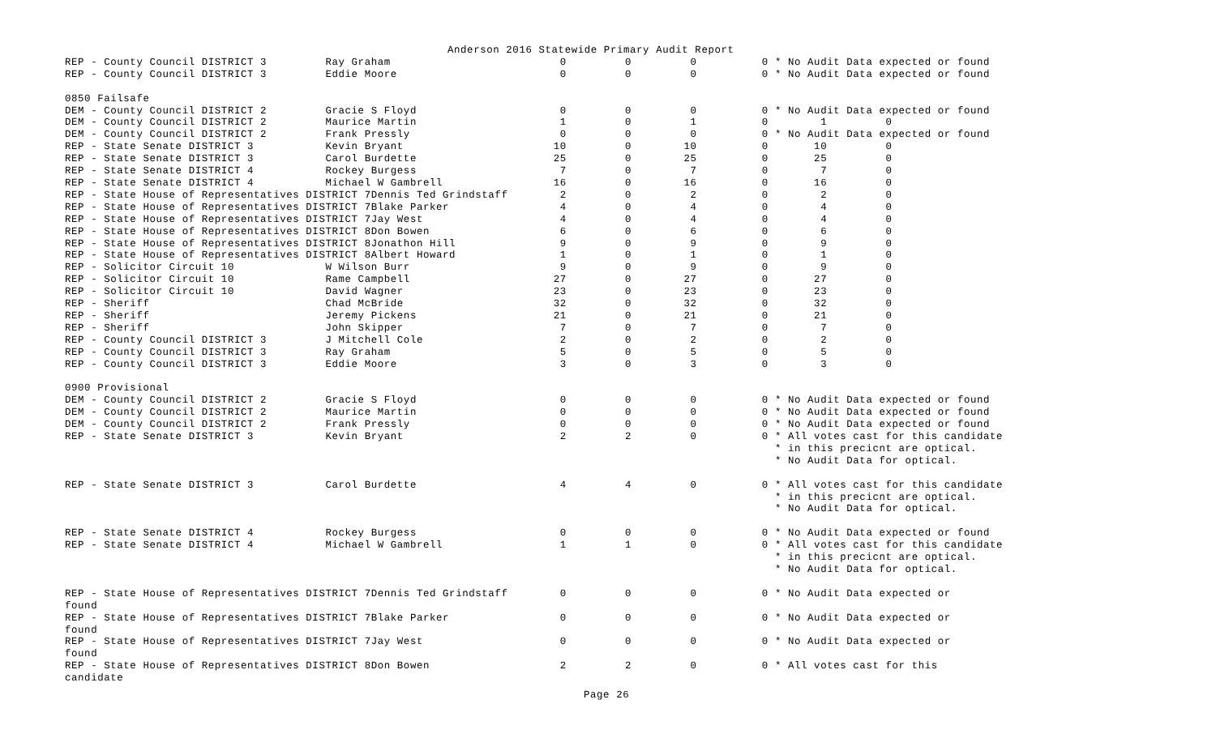Anderson 2016 Statewide Primary Audit Report
REP - County Council DISTRICT 3         Ray Graham                          0         0         0          0 * No Audit Data expected or found
REP - County Council DISTRICT 3         Eddie Moore                         0         0         0          0 * No Audit Data expected or found

0850 Failsafe
DEM - County Council DISTRICT 2         Gracie S Floyd                      0         0         0          0 * No Audit Data expected or found
DEM - County Council DISTRICT 2         Maurice Martin                      1         0         1          0        1         0
DEM - County Council DISTRICT 2         Frank Pressly                       0         0         0          0 * No Audit Data expected or found
REP - State Senate DISTRICT 3           Kevin Bryant                       10         0        10          0       10         0
REP - State Senate DISTRICT 3           Carol Burdette                     25         0        25          0       25         0
REP - State Senate DISTRICT 4           Rockey Burgess                      7         0         7          0        7         0
REP - State Senate DISTRICT 4           Michael W Gambrell                 16         0        16          0       16         0
REP - State House of Representatives DISTRICT 7Dennis Ted Grindstaff        2         0         2          0        2         0
REP - State House of Representatives DISTRICT 7Blake Parker                 4         0         4          0        4         0
REP - State House of Representatives DISTRICT 7Jay West                     4         0         4          0        4         0
REP - State House of Representatives DISTRICT 8Don Bowen                    6         0         6          0        6         0
REP - State House of Representatives DISTRICT 8Jonathon Hill                9         0         9          0        9         0
REP - State House of Representatives DISTRICT 8Albert Howard                1         0         1          0        1         0
REP - Solicitor Circuit 10              W Wilson Burr                       9         0         9          0        9         0
REP - Solicitor Circuit 10              Rame Campbell                      27         0        27          0       27         0
REP - Solicitor Circuit 10              David Wagner                       23         0        23          0       23         0
REP - Sheriff                           Chad McBride                       32         0        32          0       32         0
REP - Sheriff                           Jeremy Pickens                     21         0        21          0       21         0
REP - Sheriff                           John Skipper                        7         0         7          0        7         0
REP - County Council DISTRICT 3         J Mitchell Cole                     2         0         2          0        2         0
REP - County Council DISTRICT 3         Ray Graham                          5         0         5          0        5         0
REP - County Council DISTRICT 3         Eddie Moore                         3         0         3          0        3         0

0900 Provisional
DEM - County Council DISTRICT 2         Gracie S Floyd                      0         0         0          0 * No Audit Data expected or found
DEM - County Council DISTRICT 2         Maurice Martin                      0         0         0          0 * No Audit Data expected or found
DEM - County Council DISTRICT 2         Frank Pressly                       0         0         0          0 * No Audit Data expected or found
REP - State Senate DISTRICT 3           Kevin Bryant                        2         2         0          0 * All votes cast for this candidate
                                                                                                             * in this precicnt are optical.
                                                                                                             * No Audit Data for optical.

REP - State Senate DISTRICT 3           Carol Burdette                      4         4         0          0 * All votes cast for this candidate
                                                                                                             * in this precicnt are optical.
                                                                                                             * No Audit Data for optical.

REP - State Senate DISTRICT 4           Rockey Burgess                      0         0         0          0 * No Audit Data expected or found
REP - State Senate DISTRICT 4           Michael W Gambrell                  1         1         0          0 * All votes cast for this candidate
                                                                                                             * in this precicnt are optical.
                                                                                                             * No Audit Data for optical.

REP - State House of Representatives DISTRICT 7Dennis Ted Grindstaff        0         0         0          0 * No Audit Data expected or
found
REP - State House of Representatives DISTRICT 7Blake Parker                 0         0         0          0 * No Audit Data expected or
found
REP - State House of Representatives DISTRICT 7Jay West                     0         0         0          0 * No Audit Data expected or
found
REP - State House of Representatives DISTRICT 8Don Bowen                    2         2         0          0 * All votes cast for this
candidate
Page 26